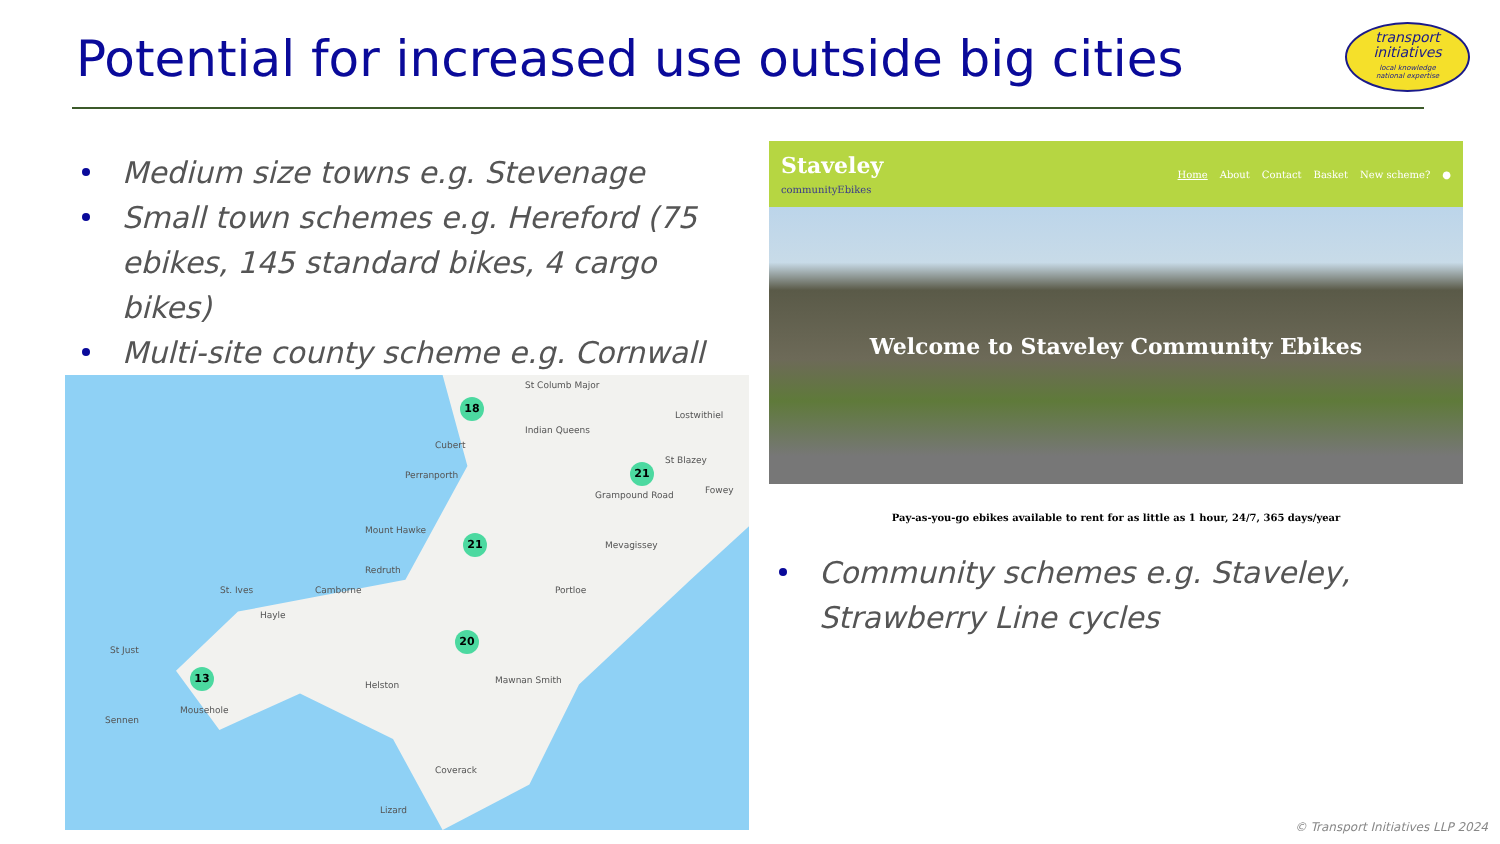Potential for increased use outside big cities
transport
initiatives
local knowledge
national expertise
Medium size towns e.g. Stevenage
Small town schemes e.g. Hereford (75 ebikes, 145 standard bikes, 4 cargo bikes)
Multi-site county scheme e.g. Cornwall
St Columb Major
Lostwithiel
Indian Queens
Cubert
Perranporth
St Blazey
Fowey Grampound Road
Mount Hawke
Redruth
Camborne St. Ives
Hayle
Mevagissey
Portloe
St Just
Helston Mawnan Smith
Mousehole
Sennen
Coverack
Lizard
18
21
21
20
13
Staveley
communityEbikes
Home About Contact Basket New scheme? ●
Welcome to Staveley Community Ebikes
Pay-as-you-go ebikes available to rent for as little as 1 hour, 24/7, 365 days/year
Community schemes e.g. Staveley, Strawberry Line cycles
© Transport Initiatives LLP 2024